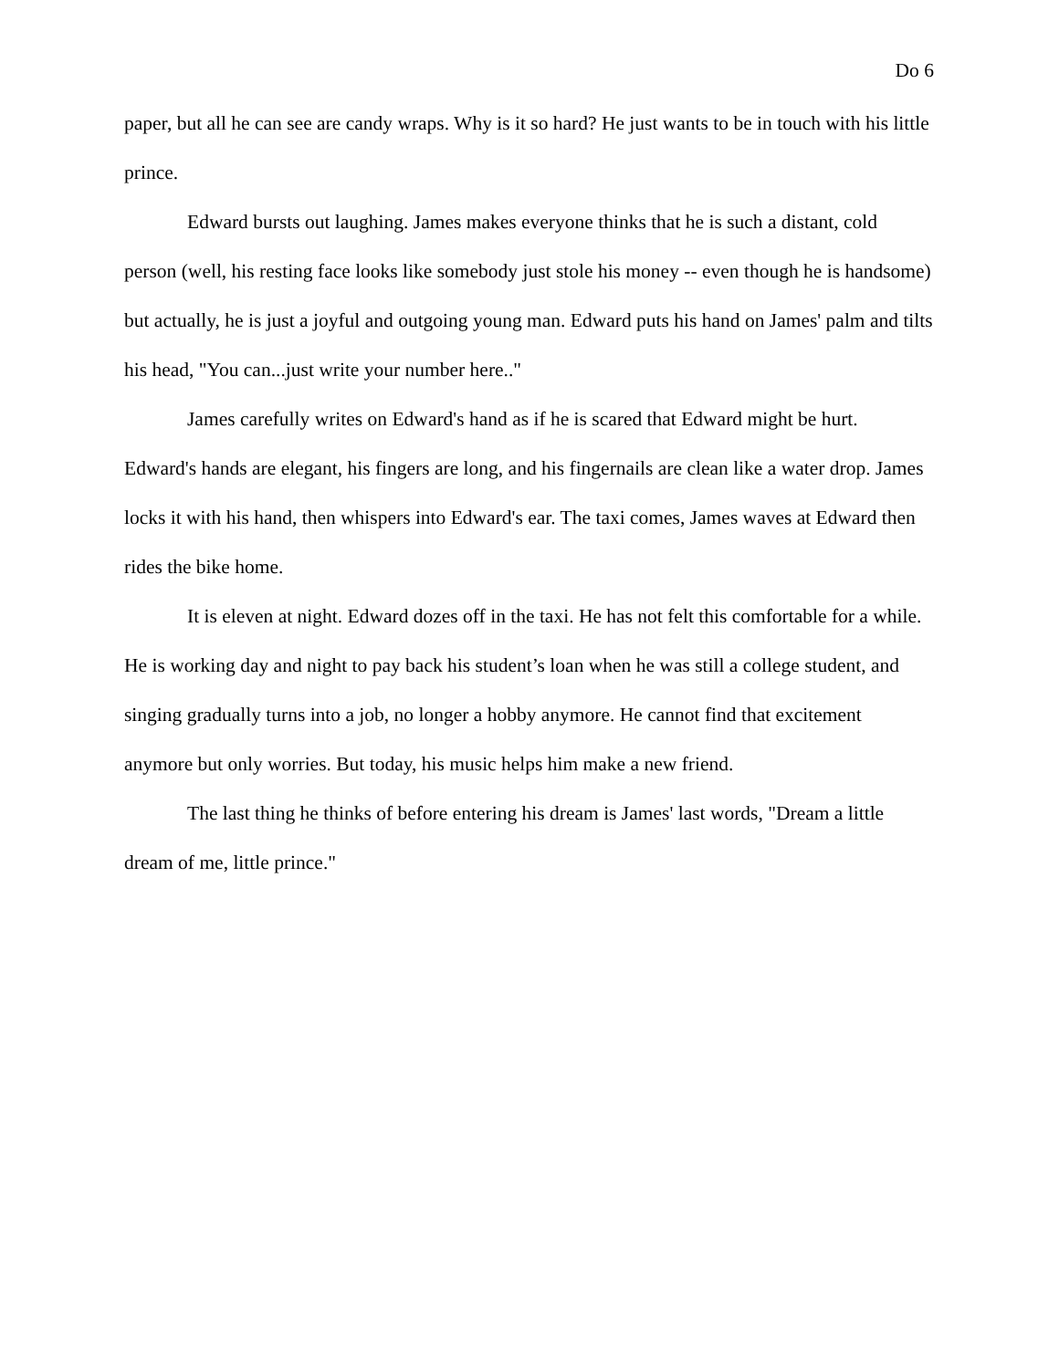Do 6
paper, but all he can see are candy wraps. Why is it so hard? He just wants to be in touch with his little prince.
Edward bursts out laughing. James makes everyone thinks that he is such a distant, cold person (well, his resting face looks like somebody just stole his money -- even though he is handsome) but actually, he is just a joyful and outgoing young man. Edward puts his hand on James' palm and tilts his head, "You can...just write your number here.."
James carefully writes on Edward's hand as if he is scared that Edward might be hurt. Edward's hands are elegant, his fingers are long, and his fingernails are clean like a water drop. James locks it with his hand, then whispers into Edward's ear. The taxi comes, James waves at Edward then rides the bike home.
It is eleven at night. Edward dozes off in the taxi. He has not felt this comfortable for a while. He is working day and night to pay back his student’s loan when he was still a college student, and singing gradually turns into a job, no longer a hobby anymore. He cannot find that excitement anymore but only worries. But today, his music helps him make a new friend.
The last thing he thinks of before entering his dream is James' last words, "Dream a little dream of me, little prince."